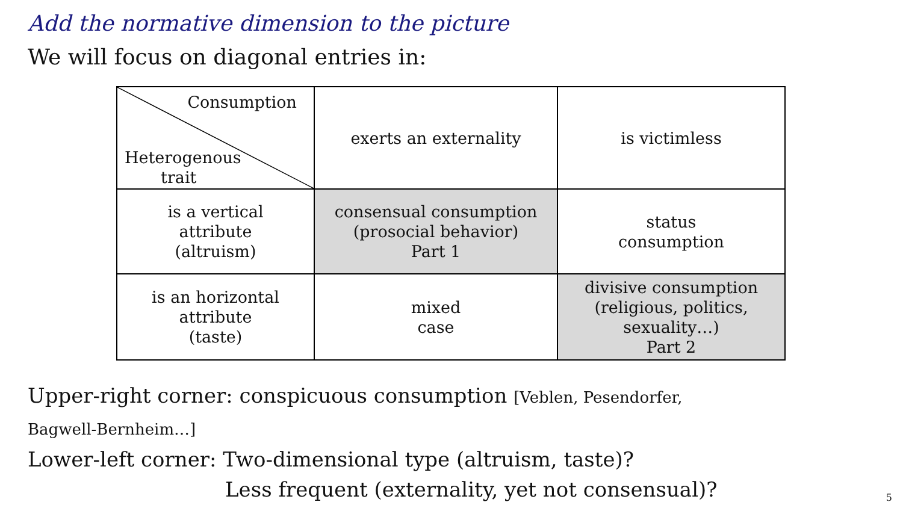Add the normative dimension to the picture
We will focus on diagonal entries in:
| Consumption Heterogenous trait | exerts an externality | is victimless |
| is a vertical attribute (altruism) | consensual consumption (prosocial behavior) Part 1 | status consumption |
| is an horizontal attribute (taste) | mixed case | divisive consumption (religious, politics, sexuality…) Part 2 |
Upper-right corner: conspicuous consumption [Veblen, Pesendorfer,
Bagwell-Bernheim…]
Lower-left corner: Two-dimensional type (altruism, taste)?
Less frequent (externality, yet not consensual)?
5